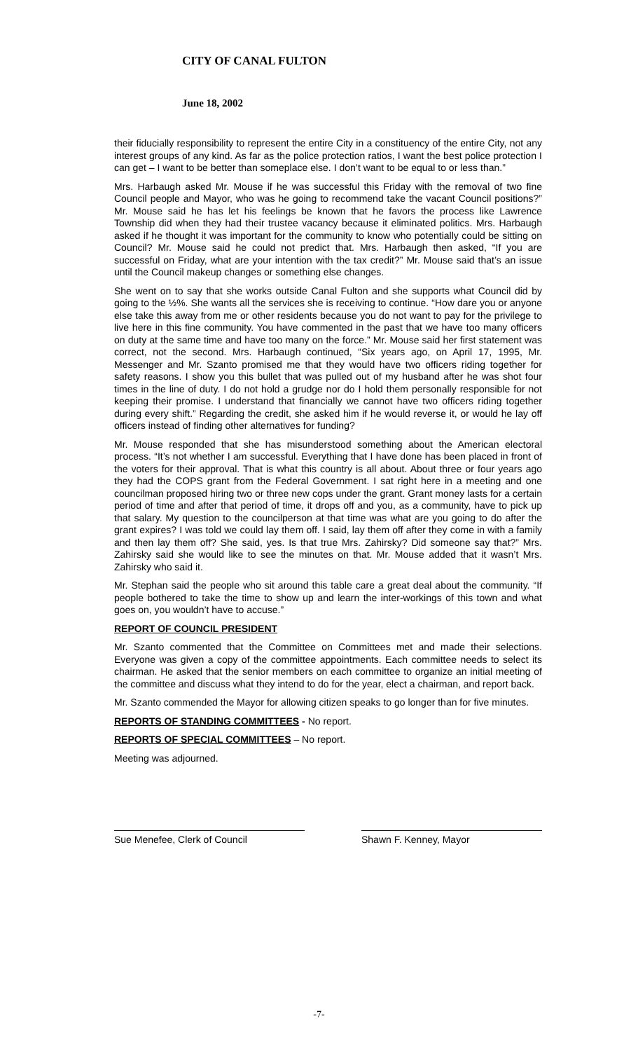CITY OF CANAL FULTON
June 18, 2002
their fiducially responsibility to represent the entire City in a constituency of the entire City, not any interest groups of any kind. As far as the police protection ratios, I want the best police protection I can get – I want to be better than someplace else. I don’t want to be equal to or less than.”
Mrs. Harbaugh asked Mr. Mouse if he was successful this Friday with the removal of two fine Council people and Mayor, who was he going to recommend take the vacant Council positions?” Mr. Mouse said he has let his feelings be known that he favors the process like Lawrence Township did when they had their trustee vacancy because it eliminated politics. Mrs. Harbaugh asked if he thought it was important for the community to know who potentially could be sitting on Council? Mr. Mouse said he could not predict that. Mrs. Harbaugh then asked, “If you are successful on Friday, what are your intention with the tax credit?” Mr. Mouse said that’s an issue until the Council makeup changes or something else changes.
She went on to say that she works outside Canal Fulton and she supports what Council did by going to the ½%. She wants all the services she is receiving to continue. “How dare you or anyone else take this away from me or other residents because you do not want to pay for the privilege to live here in this fine community. You have commented in the past that we have too many officers on duty at the same time and have too many on the force.” Mr. Mouse said her first statement was correct, not the second. Mrs. Harbaugh continued, “Six years ago, on April 17, 1995, Mr. Messenger and Mr. Szanto promised me that they would have two officers riding together for safety reasons. I show you this bullet that was pulled out of my husband after he was shot four times in the line of duty. I do not hold a grudge nor do I hold them personally responsible for not keeping their promise. I understand that financially we cannot have two officers riding together during every shift.” Regarding the credit, she asked him if he would reverse it, or would he lay off officers instead of finding other alternatives for funding?
Mr. Mouse responded that she has misunderstood something about the American electoral process. “It’s not whether I am successful. Everything that I have done has been placed in front of the voters for their approval. That is what this country is all about. About three or four years ago they had the COPS grant from the Federal Government. I sat right here in a meeting and one councilman proposed hiring two or three new cops under the grant. Grant money lasts for a certain period of time and after that period of time, it drops off and you, as a community, have to pick up that salary. My question to the councilperson at that time was what are you going to do after the grant expires? I was told we could lay them off. I said, lay them off after they come in with a family and then lay them off? She said, yes. Is that true Mrs. Zahirsky? Did someone say that?” Mrs. Zahirsky said she would like to see the minutes on that. Mr. Mouse added that it wasn’t Mrs. Zahirsky who said it.
Mr. Stephan said the people who sit around this table care a great deal about the community. “If people bothered to take the time to show up and learn the inter-workings of this town and what goes on, you wouldn’t have to accuse.”
REPORT OF COUNCIL PRESIDENT
Mr. Szanto commented that the Committee on Committees met and made their selections. Everyone was given a copy of the committee appointments. Each committee needs to select its chairman. He asked that the senior members on each committee to organize an initial meeting of the committee and discuss what they intend to do for the year, elect a chairman, and report back.
Mr. Szanto commended the Mayor for allowing citizen speaks to go longer than for five minutes.
REPORTS OF STANDING COMMITTEES - No report.
REPORTS OF SPECIAL COMMITTEES – No report.
Meeting was adjourned.
Sue Menefee, Clerk of Council Shawn F. Kenney, Mayor
-7-